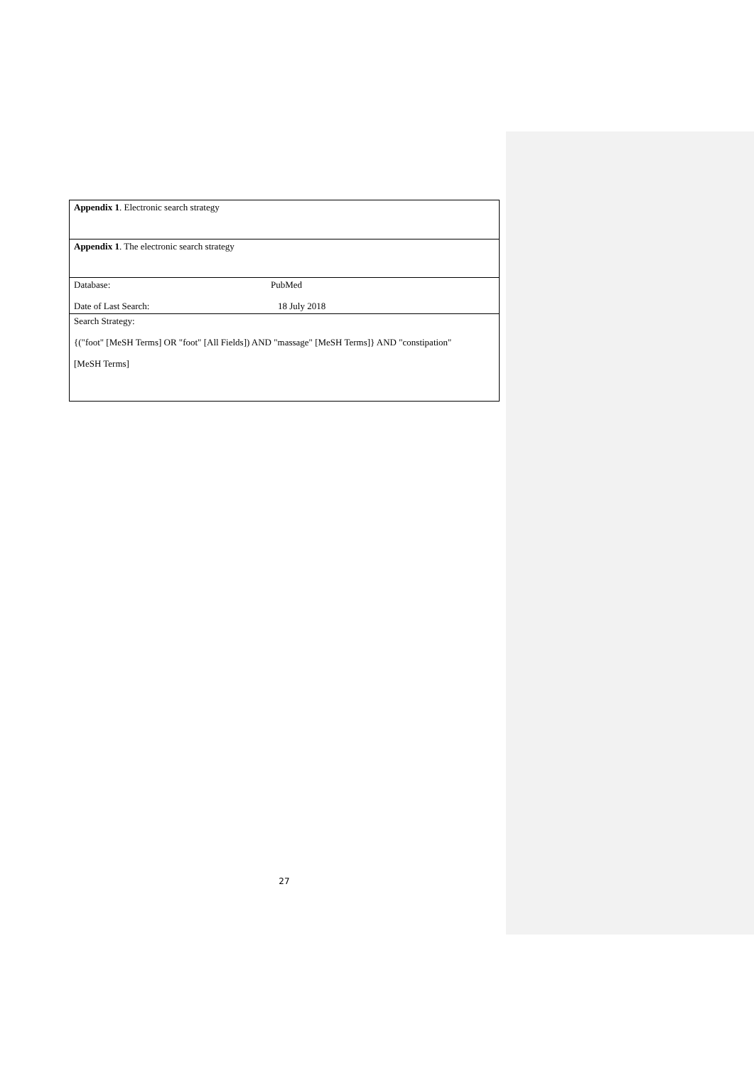| Appendix 1 . Electronic search strategy |
| Appendix 1 . The electronic search strategy |
| Database: PubMed Date of Last Search: 18 July 2018 |
| Search Strategy: {("foot" [MeSH Terms] OR "foot" [All Fields]) AND "massage" [MeSH Terms]} AND "constipation" [MeSH Terms] |
27